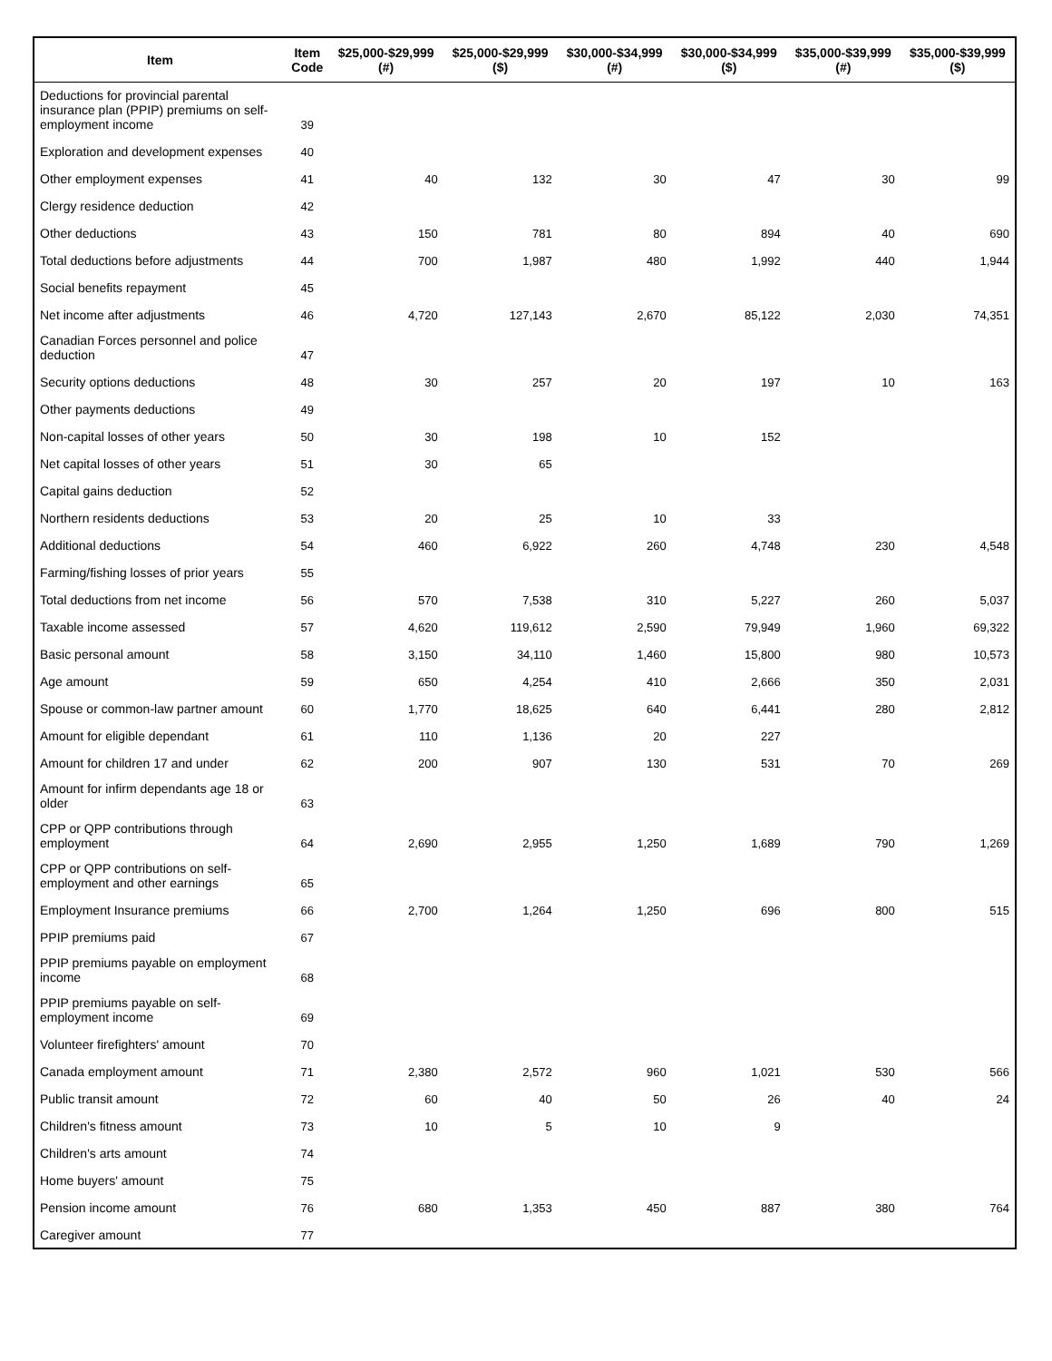| Item | Item Code | $25,000-$29,999 (#) | $25,000-$29,999 ($) | $30,000-$34,999 (#) | $30,000-$34,999 ($) | $35,000-$39,999 (#) | $35,000-$39,999 ($) |
| --- | --- | --- | --- | --- | --- | --- | --- |
| Deductions for provincial parental insurance plan (PPIP) premiums on self-employment income | 39 | | | | | | |
| Exploration and development expenses | 40 | | | | | | |
| Other employment expenses | 41 | 40 | 132 | 30 | 47 | 30 | 99 |
| Clergy residence deduction | 42 | | | | | | |
| Other deductions | 43 | 150 | 781 | 80 | 894 | 40 | 690 |
| Total deductions before adjustments | 44 | 700 | 1,987 | 480 | 1,992 | 440 | 1,944 |
| Social benefits repayment | 45 | | | | | | |
| Net income after adjustments | 46 | 4,720 | 127,143 | 2,670 | 85,122 | 2,030 | 74,351 |
| Canadian Forces personnel and police deduction | 47 | | | | | | |
| Security options deductions | 48 | 30 | 257 | 20 | 197 | 10 | 163 |
| Other payments deductions | 49 | | | | | | |
| Non-capital losses of other years | 50 | 30 | 198 | 10 | 152 | | |
| Net capital losses of other years | 51 | 30 | 65 | | | | |
| Capital gains deduction | 52 | | | | | | |
| Northern residents deductions | 53 | 20 | 25 | 10 | 33 | | |
| Additional deductions | 54 | 460 | 6,922 | 260 | 4,748 | 230 | 4,548 |
| Farming/fishing losses of prior years | 55 | | | | | | |
| Total deductions from net income | 56 | 570 | 7,538 | 310 | 5,227 | 260 | 5,037 |
| Taxable income assessed | 57 | 4,620 | 119,612 | 2,590 | 79,949 | 1,960 | 69,322 |
| Basic personal amount | 58 | 3,150 | 34,110 | 1,460 | 15,800 | 980 | 10,573 |
| Age amount | 59 | 650 | 4,254 | 410 | 2,666 | 350 | 2,031 |
| Spouse or common-law partner amount | 60 | 1,770 | 18,625 | 640 | 6,441 | 280 | 2,812 |
| Amount for eligible dependant | 61 | 110 | 1,136 | 20 | 227 | | |
| Amount for children 17 and under | 62 | 200 | 907 | 130 | 531 | 70 | 269 |
| Amount for infirm dependants age 18 or older | 63 | | | | | | |
| CPP or QPP contributions through employment | 64 | 2,690 | 2,955 | 1,250 | 1,689 | 790 | 1,269 |
| CPP or QPP contributions on self-employment and other earnings | 65 | | | | | | |
| Employment Insurance premiums | 66 | 2,700 | 1,264 | 1,250 | 696 | 800 | 515 |
| PPIP premiums paid | 67 | | | | | | |
| PPIP premiums payable on employment income | 68 | | | | | | |
| PPIP premiums payable on self-employment income | 69 | | | | | | |
| Volunteer firefighters' amount | 70 | | | | | | |
| Canada employment amount | 71 | 2,380 | 2,572 | 960 | 1,021 | 530 | 566 |
| Public transit amount | 72 | 60 | 40 | 50 | 26 | 40 | 24 |
| Children's fitness amount | 73 | 10 | 5 | 10 | 9 | | |
| Children's arts amount | 74 | | | | | | |
| Home buyers' amount | 75 | | | | | | |
| Pension income amount | 76 | 680 | 1,353 | 450 | 887 | 380 | 764 |
| Caregiver amount | 77 | | | | | | |